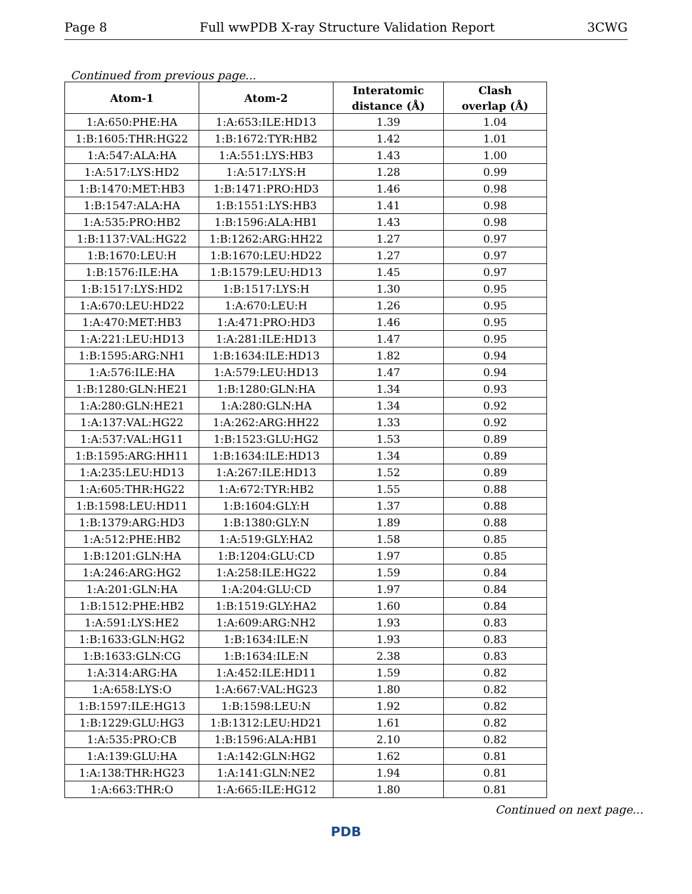Page 8 Full wwPDB X-ray Structure Validation Report 3CWG
Continued from previous page...
| Atom-1 | Atom-2 | Interatomic | Clash |
| --- | --- | --- | --- |
| | | distance (Å) | overlap (Å) |
| 1:A:650:PHE:HA | 1:A:653:ILE:HD13 | 1.39 | 1.04 |
| 1:B:1605:THR:HG22 | 1:B:1672:TYR:HB2 | 1.42 | 1.01 |
| 1:A:547:ALA:HA | 1:A:551:LYS:HB3 | 1.43 | 1.00 |
| 1:A:517:LYS:HD2 | 1:A:517:LYS:H | 1.28 | 0.99 |
| 1:B:1470:MET:HB3 | 1:B:1471:PRO:HD3 | 1.46 | 0.98 |
| 1:B:1547:ALA:HA | 1:B:1551:LYS:HB3 | 1.41 | 0.98 |
| 1:A:535:PRO:HB2 | 1:B:1596:ALA:HB1 | 1.43 | 0.98 |
| 1:B:1137:VAL:HG22 | 1:B:1262:ARG:HH22 | 1.27 | 0.97 |
| 1:B:1670:LEU:H | 1:B:1670:LEU:HD22 | 1.27 | 0.97 |
| 1:B:1576:ILE:HA | 1:B:1579:LEU:HD13 | 1.45 | 0.97 |
| 1:B:1517:LYS:HD2 | 1:B:1517:LYS:H | 1.30 | 0.95 |
| 1:A:670:LEU:HD22 | 1:A:670:LEU:H | 1.26 | 0.95 |
| 1:A:470:MET:HB3 | 1:A:471:PRO:HD3 | 1.46 | 0.95 |
| 1:A:221:LEU:HD13 | 1:A:281:ILE:HD13 | 1.47 | 0.95 |
| 1:B:1595:ARG:NH1 | 1:B:1634:ILE:HD13 | 1.82 | 0.94 |
| 1:A:576:ILE:HA | 1:A:579:LEU:HD13 | 1.47 | 0.94 |
| 1:B:1280:GLN:HE21 | 1:B:1280:GLN:HA | 1.34 | 0.93 |
| 1:A:280:GLN:HE21 | 1:A:280:GLN:HA | 1.34 | 0.92 |
| 1:A:137:VAL:HG22 | 1:A:262:ARG:HH22 | 1.33 | 0.92 |
| 1:A:537:VAL:HG11 | 1:B:1523:GLU:HG2 | 1.53 | 0.89 |
| 1:B:1595:ARG:HH11 | 1:B:1634:ILE:HD13 | 1.34 | 0.89 |
| 1:A:235:LEU:HD13 | 1:A:267:ILE:HD13 | 1.52 | 0.89 |
| 1:A:605:THR:HG22 | 1:A:672:TYR:HB2 | 1.55 | 0.88 |
| 1:B:1598:LEU:HD11 | 1:B:1604:GLY:H | 1.37 | 0.88 |
| 1:B:1379:ARG:HD3 | 1:B:1380:GLY:N | 1.89 | 0.88 |
| 1:A:512:PHE:HB2 | 1:A:519:GLY:HA2 | 1.58 | 0.85 |
| 1:B:1201:GLN:HA | 1:B:1204:GLU:CD | 1.97 | 0.85 |
| 1:A:246:ARG:HG2 | 1:A:258:ILE:HG22 | 1.59 | 0.84 |
| 1:A:201:GLN:HA | 1:A:204:GLU:CD | 1.97 | 0.84 |
| 1:B:1512:PHE:HB2 | 1:B:1519:GLY:HA2 | 1.60 | 0.84 |
| 1:A:591:LYS:HE2 | 1:A:609:ARG:NH2 | 1.93 | 0.83 |
| 1:B:1633:GLN:HG2 | 1:B:1634:ILE:N | 1.93 | 0.83 |
| 1:B:1633:GLN:CG | 1:B:1634:ILE:N | 2.38 | 0.83 |
| 1:A:314:ARG:HA | 1:A:452:ILE:HD11 | 1.59 | 0.82 |
| 1:A:658:LYS:O | 1:A:667:VAL:HG23 | 1.80 | 0.82 |
| 1:B:1597:ILE:HG13 | 1:B:1598:LEU:N | 1.92 | 0.82 |
| 1:B:1229:GLU:HG3 | 1:B:1312:LEU:HD21 | 1.61 | 0.82 |
| 1:A:535:PRO:CB | 1:B:1596:ALA:HB1 | 2.10 | 0.82 |
| 1:A:139:GLU:HA | 1:A:142:GLN:HG2 | 1.62 | 0.81 |
| 1:A:138:THR:HG23 | 1:A:141:GLN:NE2 | 1.94 | 0.81 |
| 1:A:663:THR:O | 1:A:665:ILE:HG12 | 1.80 | 0.81 |
Continued on next page...
PDB